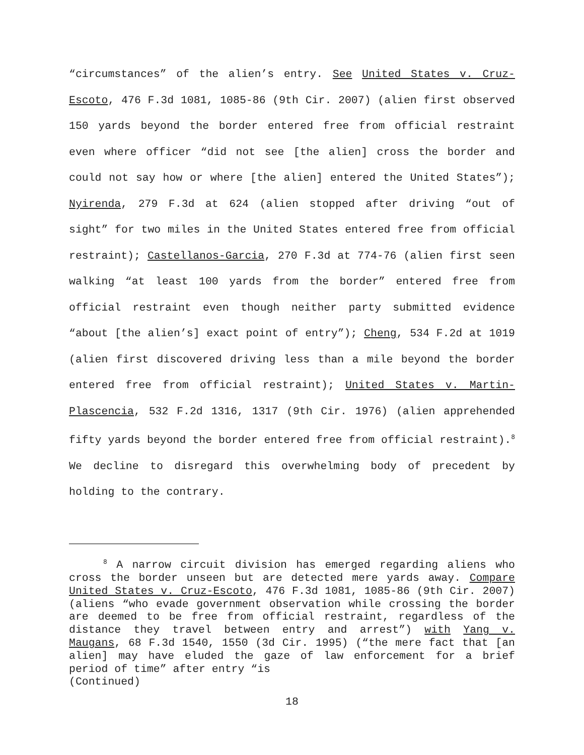“circumstances” of the alien’s entry. See United States v. Cruz-Escoto, 476 F.3d 1081, 1085-86 (9th Cir. 2007) (alien first observed 150 yards beyond the border entered free from official restraint even where officer “did not see [the alien] cross the border and could not say how or where [the alien] entered the United States”); Nyirenda, 279 F.3d at 624 (alien stopped after driving “out of sight” for two miles in the United States entered free from official restraint); Castellanos-Garcia, 270 F.3d at 774-76 (alien first seen walking “at least 100 yards from the border” entered free from official restraint even though neither party submitted evidence “about [the alien’s] exact point of entry”); Cheng, 534 F.2d at 1019 (alien first discovered driving less than a mile beyond the border entered free from official restraint); United States v. Martin-Plascencia, 532 F.2d 1316, 1317 (9th Cir. 1976) (alien apprehended fifty yards beyond the border entered free from official restraint).<sup>8</sup> We decline to disregard this overwhelming body of precedent by holding to the contrary.
<sup>8</sup> A narrow circuit division has emerged regarding aliens who cross the border unseen but are detected mere yards away. Compare United States v. Cruz-Escoto, 476 F.3d 1081, 1085-86 (9th Cir. 2007) (aliens “who evade government observation while crossing the border are deemed to be free from official restraint, regardless of the distance they travel between entry and arrest”) with Yang v. Maugans, 68 F.3d 1540, 1550 (3d Cir. 1995) (“the mere fact that [an alien] may have eluded the gaze of law enforcement for a brief period of time” after entry “is
(Continued)
18